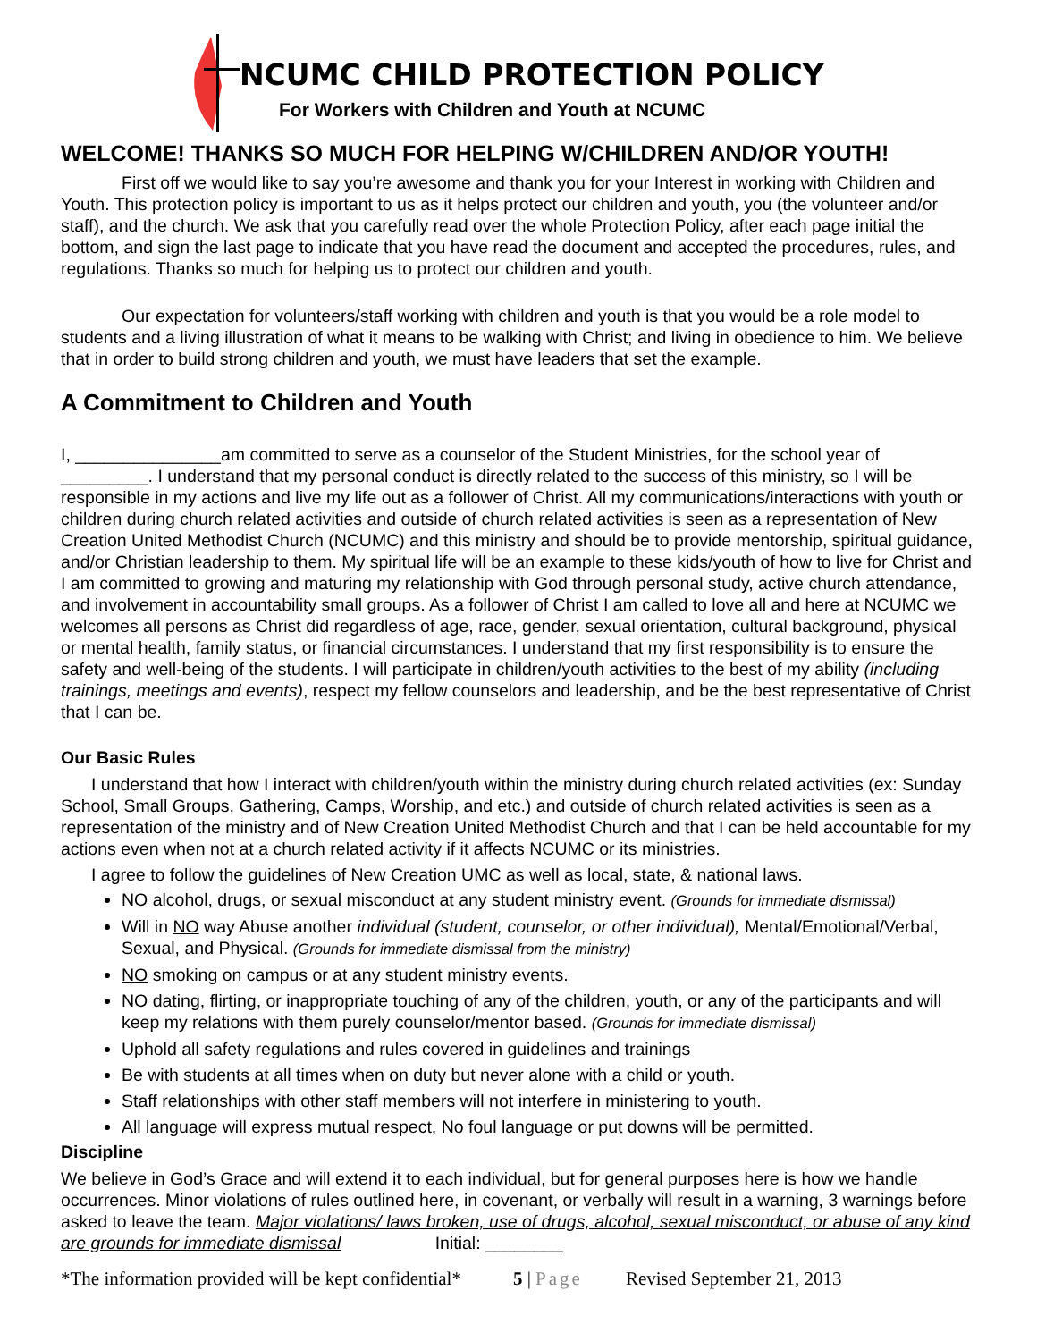NCUMC CHILD PROTECTION POLICY
For Workers with Children and Youth at NCUMC
WELCOME! THANKS SO MUCH FOR HELPING W/CHILDREN AND/OR YOUTH!
First off we would like to say you’re awesome and thank you for your Interest in working with Children and Youth. This protection policy is important to us as it helps protect our children and youth, you (the volunteer and/or staff), and the church. We ask that you carefully read over the whole Protection Policy, after each page initial the bottom, and sign the last page to indicate that you have read the document and accepted the procedures, rules, and regulations. Thanks so much for helping us to protect our children and youth.
Our expectation for volunteers/staff working with children and youth is that you would be a role model to students and a living illustration of what it means to be walking with Christ; and living in obedience to him. We believe that in order to build strong children and youth, we must have leaders that set the example.
A Commitment to Children and Youth
I, _______________am committed to serve as a counselor of the Student Ministries, for the school year of _________. I understand that my personal conduct is directly related to the success of this ministry, so I will be responsible in my actions and live my life out as a follower of Christ. All my communications/interactions with youth or children during church related activities and outside of church related activities is seen as a representation of New Creation United Methodist Church (NCUMC) and this ministry and should be to provide mentorship, spiritual guidance, and/or Christian leadership to them. My spiritual life will be an example to these kids/youth of how to live for Christ and I am committed to growing and maturing my relationship with God through personal study, active church attendance, and involvement in accountability small groups. As a follower of Christ I am called to love all and here at NCUMC we welcomes all persons as Christ did regardless of age, race, gender, sexual orientation, cultural background, physical or mental health, family status, or financial circumstances. I understand that my first responsibility is to ensure the safety and well-being of the students. I will participate in children/youth activities to the best of my ability (including trainings, meetings and events), respect my fellow counselors and leadership, and be the best representative of Christ that I can be.
Our Basic Rules
I understand that how I interact with children/youth within the ministry during church related activities (ex: Sunday School, Small Groups, Gathering, Camps, Worship, and etc.) and outside of church related activities is seen as a representation of the ministry and of New Creation United Methodist Church and that I can be held accountable for my actions even when not at a church related activity if it affects NCUMC or its ministries.
I agree to follow the guidelines of New Creation UMC as well as local, state, & national laws.
NO alcohol, drugs, or sexual misconduct at any student ministry event. (Grounds for immediate dismissal)
Will in NO way Abuse another individual (student, counselor, or other individual), Mental/Emotional/Verbal, Sexual, and Physical. (Grounds for immediate dismissal from the ministry)
NO smoking on campus or at any student ministry events.
NO dating, flirting, or inappropriate touching of any of the children, youth, or any of the participants and will keep my relations with them purely counselor/mentor based. (Grounds for immediate dismissal)
Uphold all safety regulations and rules covered in guidelines and trainings
Be with students at all times when on duty but never alone with a child or youth.
Staff relationships with other staff members will not interfere in ministering to youth.
All language will express mutual respect, No foul language or put downs will be permitted.
Discipline
We believe in God’s Grace and will extend it to each individual, but for general purposes here is how we handle occurrences. Minor violations of rules outlined here, in covenant, or verbally will result in a warning, 3 warnings before asked to leave the team. Major violations/ laws broken, use of drugs, alcohol, sexual misconduct, or abuse of any kind are grounds for immediate dismissal Initial: ________
*The information provided will be kept confidential* 5 | Page Revised September 21, 2013